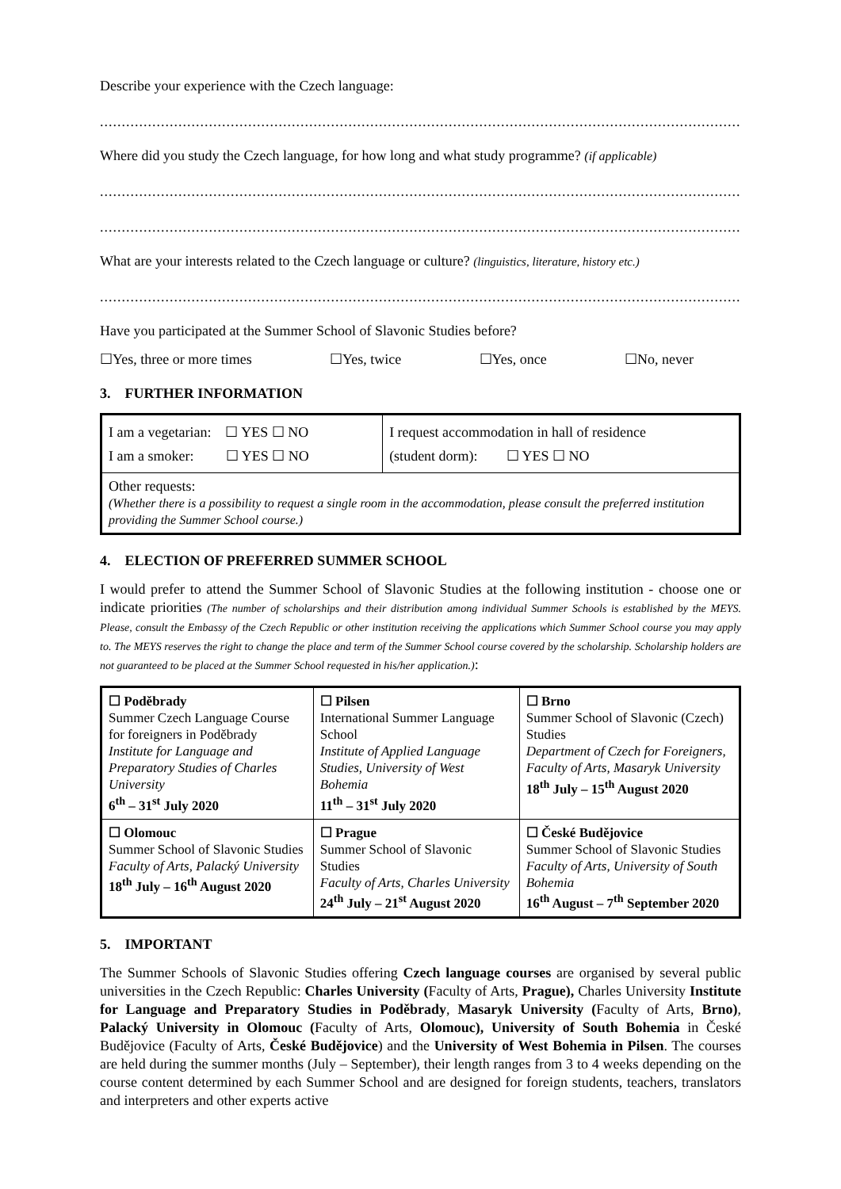Describe your experience with the Czech language:
.......................................................................................................................................................................
Where did you study the Czech language, for how long and what study programme? (if applicable)
.......................................................................................................................................................................
.......................................................................................................................................................................
What are your interests related to the Czech language or culture? (linguistics, literature, history etc.)
.......................................................................................................................................................................
Have you participated at the Summer School of Slavonic Studies before?
☐Yes, three or more times ☐Yes, twice ☐Yes, once ☐No, never
3. FURTHER INFORMATION
| I am a vegetarian: ☐ YES ☐ NO I am a smoker: ☐ YES ☐ NO | I request accommodation in hall of residence (student dorm): ☐ YES ☐ NO |
| Other requests: (Whether there is a possibility to request a single room in the accommodation, please consult the preferred institution providing the Summer School course.) | |
4. ELECTION OF PREFERRED SUMMER SCHOOL
I would prefer to attend the Summer School of Slavonic Studies at the following institution - choose one or indicate priorities (The number of scholarships and their distribution among individual Summer Schools is established by the MEYS. Please, consult the Embassy of the Czech Republic or other institution receiving the applications which Summer School course you may apply to. The MEYS reserves the right to change the place and term of the Summer School course covered by the scholarship. Scholarship holders are not guaranteed to be placed at the Summer School requested in his/her application.):
| ☐ Poděbrady Summer Czech Language Course for foreigners in Poděbrady Institute for Language and Preparatory Studies of Charles University 6<sup>th</sup> – 31<sup>st</sup> July 2020 | ☐ Pilsen International Summer Language School Institute of Applied Language Studies, University of West Bohemia 11<sup>th</sup> – 31<sup>st</sup> July 2020 | ☐ Brno Summer School of Slavonic (Czech) Studies Department of Czech for Foreigners, Faculty of Arts, Masaryk University 18<sup>th</sup> July – 15<sup>th</sup> August 2020 |
| ☐ Olomouc Summer School of Slavonic Studies Faculty of Arts, Palacký University 18<sup>th</sup> July – 16<sup>th</sup> August 2020 | ☐ Prague Summer School of Slavonic Studies Faculty of Arts, Charles University 24<sup>th</sup> July – 21<sup>st</sup> August 2020 | ☐ České Budějovice Summer School of Slavonic Studies Faculty of Arts, University of South Bohemia 16<sup>th</sup> August – 7<sup>th</sup> September 2020 |
5. IMPORTANT
The Summer Schools of Slavonic Studies offering Czech language courses are organised by several public universities in the Czech Republic: Charles University (Faculty of Arts, Prague), Charles University Institute for Language and Preparatory Studies in Poděbrady, Masaryk University (Faculty of Arts, Brno), Palacký University in Olomouc (Faculty of Arts, Olomouc), University of South Bohemia in České Budějovice (Faculty of Arts, České Budějovice) and the University of West Bohemia in Pilsen. The courses are held during the summer months (July – September), their length ranges from 3 to 4 weeks depending on the course content determined by each Summer School and are designed for foreign students, teachers, translators and interpreters and other experts active